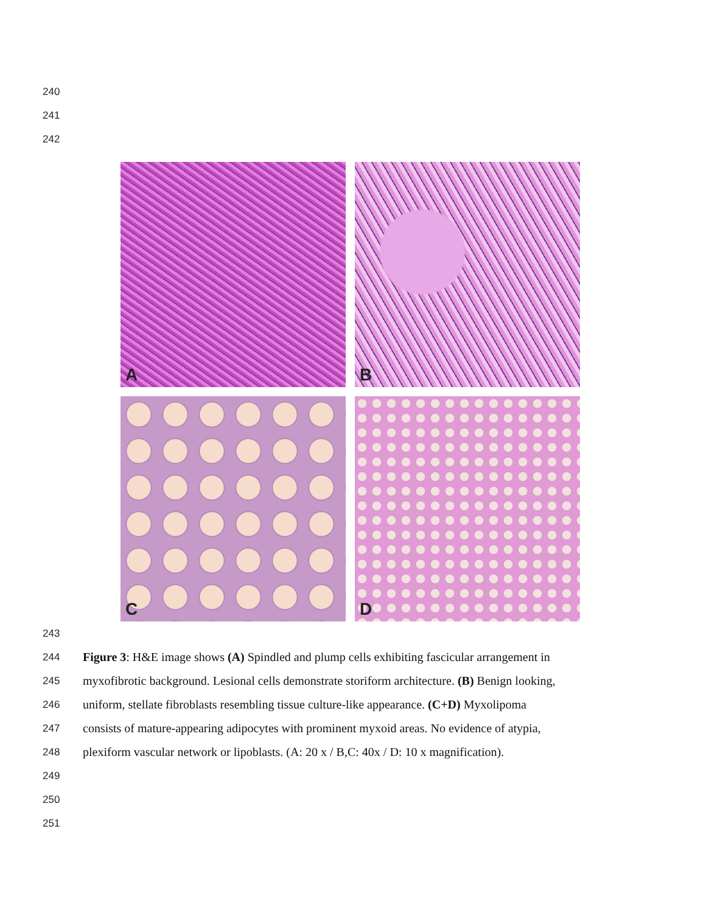240
241
242
A
B
C
D
243
244
Figure 3: H&E image shows (A) Spindled and plump cells exhibiting fascicular arrangement in
245
myxofibrotic background. Lesional cells demonstrate storiform architecture. (B) Benign looking,
246
uniform, stellate fibroblasts resembling tissue culture-like appearance. (C+D) Myxolipoma
247
consists of mature-appearing adipocytes with prominent myxoid areas. No evidence of atypia,
248
plexiform vascular network or lipoblasts. (A: 20 x / B,C: 40x / D: 10 x magnification).
249
250
251